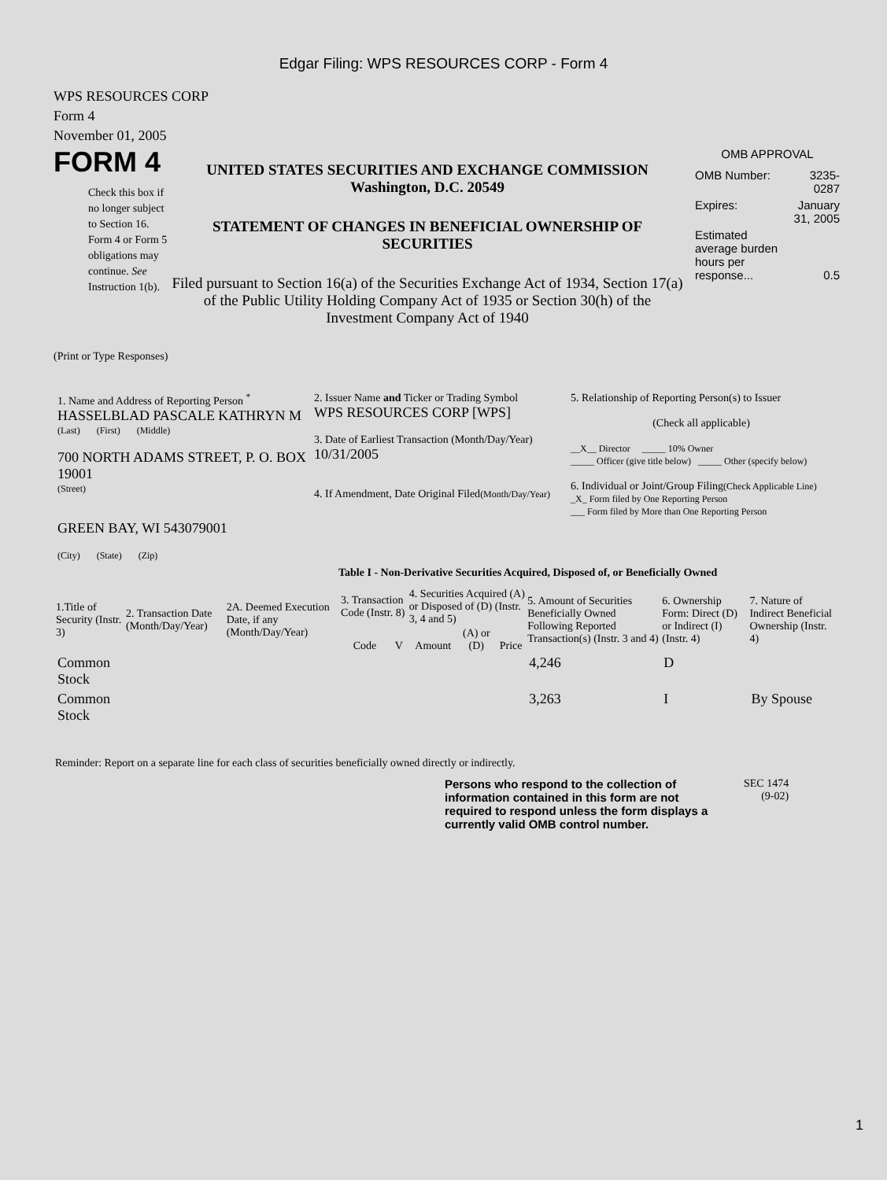Edgar Filing: WPS RESOURCES CORP - Form 4
WPS RESOURCES CORP
Form 4
November 01, 2005
FORM 4
Check this box if no longer subject to Section 16. Form 4 or Form 5 obligations may continue. See Instruction 1(b).
UNITED STATES SECURITIES AND EXCHANGE COMMISSION
Washington, D.C. 20549
STATEMENT OF CHANGES IN BENEFICIAL OWNERSHIP OF SECURITIES
Filed pursuant to Section 16(a) of the Securities Exchange Act of 1934, Section 17(a) of the Public Utility Holding Company Act of 1935 or Section 30(h) of the Investment Company Act of 1940
OMB APPROVAL
| OMB Number: | 3235-0287 |
| Expires: | January 31, 2005 |
| Estimated average burden hours per response... | 0.5 |
(Print or Type Responses)
| 1. Name and Address of Reporting Person <sup>*</sup> HASSELBLAD PASCALE KATHRYN M (Last) (First) (Middle) 700 NORTH ADAMS STREET, P. O. BOX 19001 (Street) GREEN BAY, WI 543079001 (City) (State) (Zip) | 2. Issuer Name and Ticker or Trading Symbol WPS RESOURCES CORP [WPS] 3. Date of Earliest Transaction (Month/Day/Year) 10/31/2005 4. If Amendment, Date Original Filed (Month/Day/Year) | 5. Relationship of Reporting Person(s) to Issuer (Check all applicable) __X__ Director _____ 10% Owner _____ Officer (give title below) _____ Other (specify below) 6. Individual or Joint/Group Filing (Check Applicable Line) _X_ Form filed by One Reporting Person ___ Form filed by More than One Reporting Person |
Table I - Non-Derivative Securities Acquired, Disposed of, or Beneficially Owned
| 1.Title of Security (Instr. 3) | 2. Transaction Date (Month/Day/Year) | 2A. Deemed Execution Date, if any (Month/Day/Year) | 3. Transaction Code (Instr. 8) | | 4. Securities Acquired (A) or Disposed of (D) (Instr. 3, 4 and 5) | | | 5. Amount of Securities Beneficially Owned Following Reported Transaction(s) (Instr. 3 and 4) | 6. Ownership Form: Direct (D) or Indirect (I) (Instr. 4) | 7. Nature of Indirect Beneficial Ownership (Instr. 4) |
| --- | --- | --- | --- | --- | --- | --- | --- | --- | --- | --- |
| | | | Code | V | Amount | (A) or (D) | Price | | | |
| Common Stock | | | | | | | | 4,246 | D | |
| Common Stock | | | | | | | | 3,263 | I | By Spouse |
Reminder: Report on a separate line for each class of securities beneficially owned directly or indirectly.
Persons who respond to the collection of information contained in this form are not required to respond unless the form displays a currently valid OMB control number.
SEC 1474
(9-02)
1